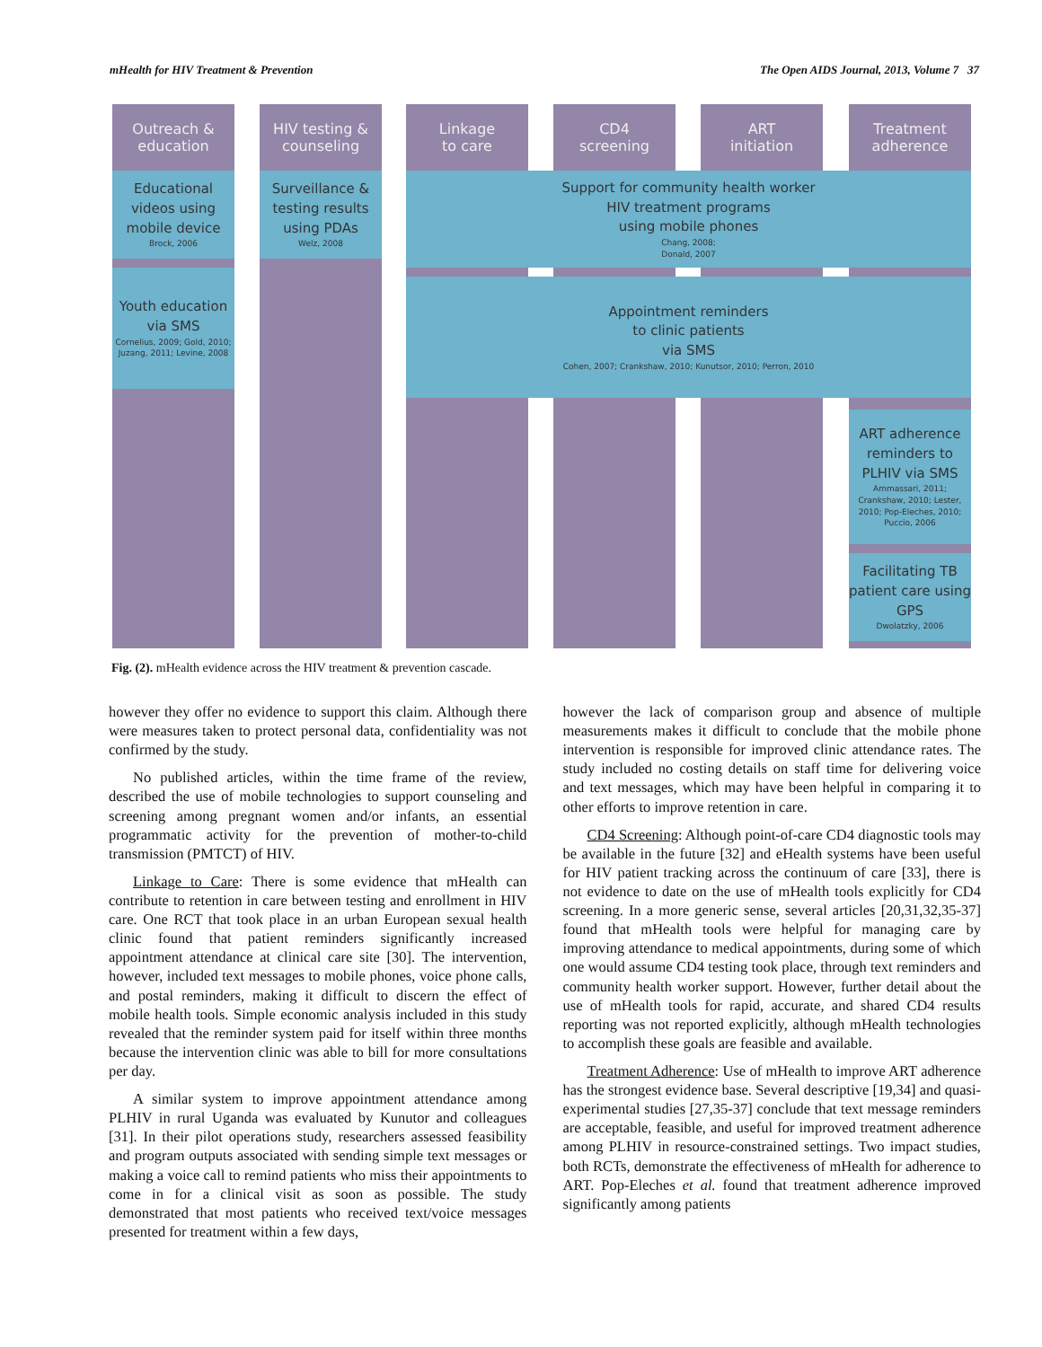mHealth for HIV Treatment & Prevention The Open AIDS Journal, 2013, Volume 7 37
Outreach &
education
HIV testing &
counseling
Linkage
to care
CD4
screening
ART
initiation
Treatment
adherence
Educational videos using mobile device
Brock, 2006
Surveillance & testing results using PDAs
Welz, 2008
Support for community health worker
HIV treatment programs
using mobile phones
Chang, 2008;
Donald, 2007
Youth education via SMS
Cornelius, 2009; Gold, 2010; Juzang, 2011; Levine, 2008
Appointment reminders
to clinic patients
via SMS
Cohen, 2007; Crankshaw, 2010; Kunutsor, 2010; Perron, 2010
ART adherence reminders to PLHIV via SMS
Ammassari, 2011; Crankshaw, 2010; Lester, 2010; Pop-Eleches, 2010; Puccio, 2006
Facilitating TB patient care using GPS
Dwolatzky, 2006
Fig. (2). mHealth evidence across the HIV treatment & prevention cascade.
however they offer no evidence to support this claim. Although there were measures taken to protect personal data, confidentiality was not confirmed by the study.
No published articles, within the time frame of the review, described the use of mobile technologies to support counseling and screening among pregnant women and/or infants, an essential programmatic activity for the prevention of mother-to-child transmission (PMTCT) of HIV.
Linkage to Care: There is some evidence that mHealth can contribute to retention in care between testing and enrollment in HIV care. One RCT that took place in an urban European sexual health clinic found that patient reminders significantly increased appointment attendance at clinical care site [30]. The intervention, however, included text messages to mobile phones, voice phone calls, and postal reminders, making it difficult to discern the effect of mobile health tools. Simple economic analysis included in this study revealed that the reminder system paid for itself within three months because the intervention clinic was able to bill for more consultations per day.
A similar system to improve appointment attendance among PLHIV in rural Uganda was evaluated by Kunutor and colleagues [31]. In their pilot operations study, researchers assessed feasibility and program outputs associated with sending simple text messages or making a voice call to remind patients who miss their appointments to come in for a clinical visit as soon as possible. The study demonstrated that most patients who received text/voice messages presented for treatment within a few days,
however the lack of comparison group and absence of multiple measurements makes it difficult to conclude that the mobile phone intervention is responsible for improved clinic attendance rates. The study included no costing details on staff time for delivering voice and text messages, which may have been helpful in comparing it to other efforts to improve retention in care.
CD4 Screening: Although point-of-care CD4 diagnostic tools may be available in the future [32] and eHealth systems have been useful for HIV patient tracking across the continuum of care [33], there is not evidence to date on the use of mHealth tools explicitly for CD4 screening. In a more generic sense, several articles [20,31,32,35-37] found that mHealth tools were helpful for managing care by improving attendance to medical appointments, during some of which one would assume CD4 testing took place, through text reminders and community health worker support. However, further detail about the use of mHealth tools for rapid, accurate, and shared CD4 results reporting was not reported explicitly, although mHealth technologies to accomplish these goals are feasible and available.
Treatment Adherence: Use of mHealth to improve ART adherence has the strongest evidence base. Several descriptive [19,34] and quasi-experimental studies [27,35-37] conclude that text message reminders are acceptable, feasible, and useful for improved treatment adherence among PLHIV in resource-constrained settings. Two impact studies, both RCTs, demonstrate the effectiveness of mHealth for adherence to ART. Pop-Eleches et al. found that treatment adherence improved significantly among patients